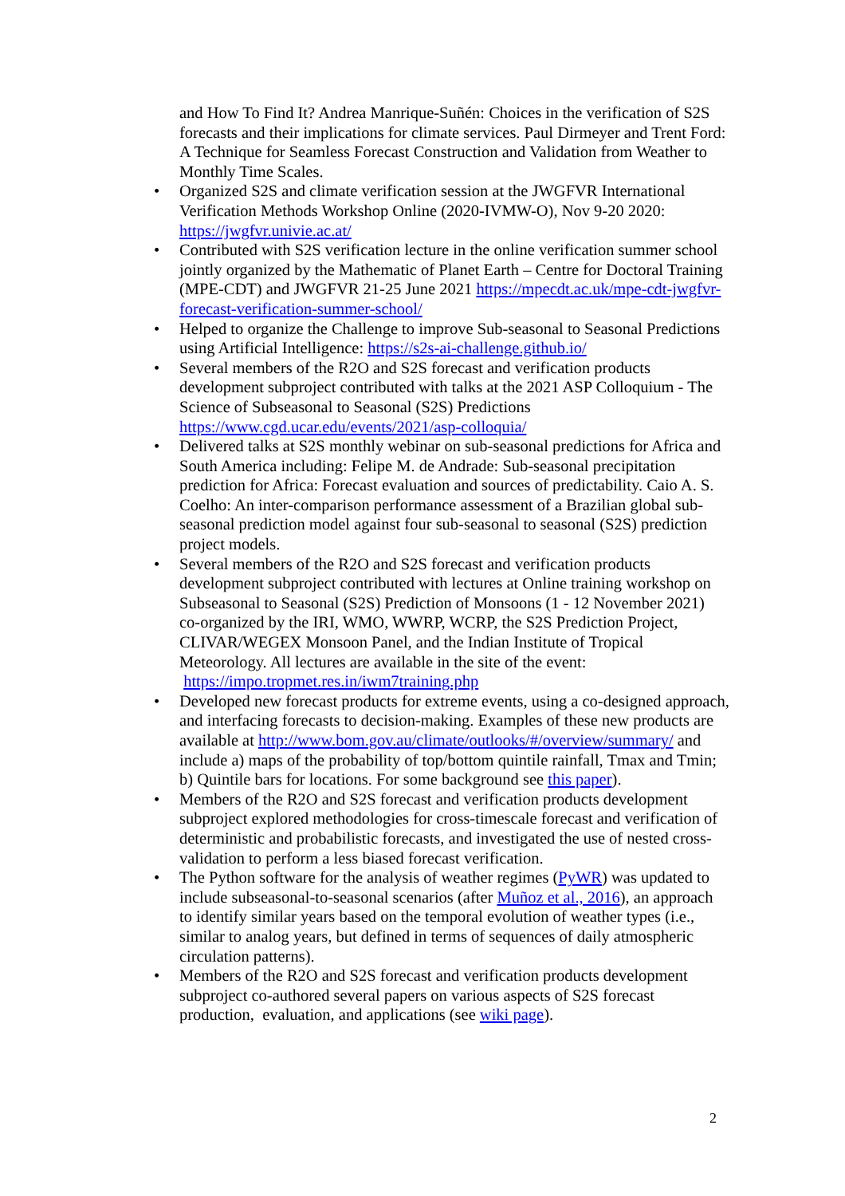and How To Find It? Andrea Manrique-Suñén: Choices in the verification of S2S forecasts and their implications for climate services. Paul Dirmeyer and Trent Ford: A Technique for Seamless Forecast Construction and Validation from Weather to Monthly Time Scales.
• Organized S2S and climate verification session at the JWGFVR International Verification Methods Workshop Online (2020-IVMW-O), Nov 9-20 2020: https://jwgfvr.univie.ac.at/
• Contributed with S2S verification lecture in the online verification summer school jointly organized by the Mathematic of Planet Earth – Centre for Doctoral Training (MPE-CDT) and JWGFVR 21-25 June 2021 https://mpecdt.ac.uk/mpe-cdt-jwgfvr-forecast-verification-summer-school/
• Helped to organize the Challenge to improve Sub-seasonal to Seasonal Predictions using Artificial Intelligence: https://s2s-ai-challenge.github.io/
• Several members of the R2O and S2S forecast and verification products development subproject contributed with talks at the 2021 ASP Colloquium - The Science of Subseasonal to Seasonal (S2S) Predictions https://www.cgd.ucar.edu/events/2021/asp-colloquia/
• Delivered talks at S2S monthly webinar on sub-seasonal predictions for Africa and South America including: Felipe M. de Andrade: Sub-seasonal precipitation prediction for Africa: Forecast evaluation and sources of predictability. Caio A. S. Coelho: An inter-comparison performance assessment of a Brazilian global sub-seasonal prediction model against four sub-seasonal to seasonal (S2S) prediction project models.
• Several members of the R2O and S2S forecast and verification products development subproject contributed with lectures at Online training workshop on Subseasonal to Seasonal (S2S) Prediction of Monsoons (1 - 12 November 2021) co-organized by the IRI, WMO, WWRP, WCRP, the S2S Prediction Project, CLIVAR/WEGEX Monsoon Panel, and the Indian Institute of Tropical Meteorology. All lectures are available in the site of the event: https://impo.tropmet.res.in/iwm7training.php
• Developed new forecast products for extreme events, using a co-designed approach, and interfacing forecasts to decision-making. Examples of these new products are available at http://www.bom.gov.au/climate/outlooks/#/overview/summary/ and include a) maps of the probability of top/bottom quintile rainfall, Tmax and Tmin; b) Quintile bars for locations. For some background see this paper).
• Members of the R2O and S2S forecast and verification products development subproject explored methodologies for cross-timescale forecast and verification of deterministic and probabilistic forecasts, and investigated the use of nested cross-validation to perform a less biased forecast verification.
• The Python software for the analysis of weather regimes (PyWR) was updated to include subseasonal-to-seasonal scenarios (after Muñoz et al., 2016), an approach to identify similar years based on the temporal evolution of weather types (i.e., similar to analog years, but defined in terms of sequences of daily atmospheric circulation patterns).
• Members of the R2O and S2S forecast and verification products development subproject co-authored several papers on various aspects of S2S forecast production, evaluation, and applications (see wiki page).
2